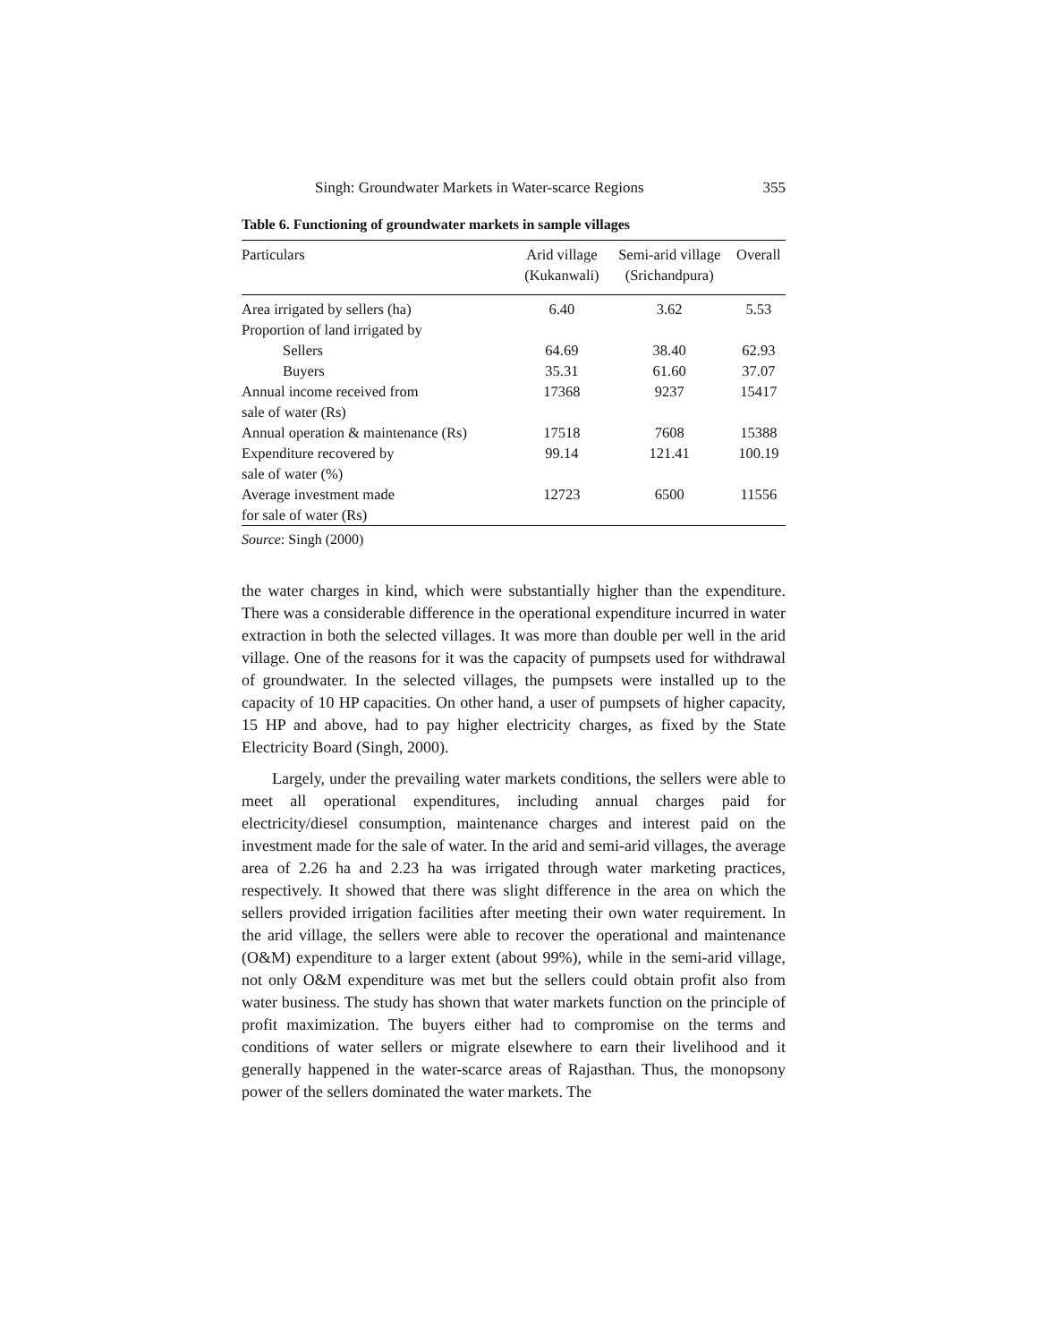Singh: Groundwater Markets in Water-scarce Regions 355
Table 6. Functioning of groundwater markets in sample villages
| Particulars | Arid village (Kukanwali) | Semi-arid village (Srichandpura) | Overall |
| --- | --- | --- | --- |
| Area irrigated by sellers (ha) | 6.40 | 3.62 | 5.53 |
| Proportion of land irrigated by | | | |
| Sellers | 64.69 | 38.40 | 62.93 |
| Buyers | 35.31 | 61.60 | 37.07 |
| Annual income received from sale of water (Rs) | 17368 | 9237 | 15417 |
| Annual operation & maintenance (Rs) | 17518 | 7608 | 15388 |
| Expenditure recovered by sale of water (%) | 99.14 | 121.41 | 100.19 |
| Average investment made for sale of water (Rs) | 12723 | 6500 | 11556 |
Source: Singh (2000)
the water charges in kind, which were substantially higher than the expenditure. There was a considerable difference in the operational expenditure incurred in water extraction in both the selected villages. It was more than double per well in the arid village. One of the reasons for it was the capacity of pumpsets used for withdrawal of groundwater. In the selected villages, the pumpsets were installed up to the capacity of 10 HP capacities. On other hand, a user of pumpsets of higher capacity, 15 HP and above, had to pay higher electricity charges, as fixed by the State Electricity Board (Singh, 2000).
Largely, under the prevailing water markets conditions, the sellers were able to meet all operational expenditures, including annual charges paid for electricity/diesel consumption, maintenance charges and interest paid on the investment made for the sale of water. In the arid and semi-arid villages, the average area of 2.26 ha and 2.23 ha was irrigated through water marketing practices, respectively. It showed that there was slight difference in the area on which the sellers provided irrigation facilities after meeting their own water requirement. In the arid village, the sellers were able to recover the operational and maintenance (O&M) expenditure to a larger extent (about 99%), while in the semi-arid village, not only O&M expenditure was met but the sellers could obtain profit also from water business. The study has shown that water markets function on the principle of profit maximization. The buyers either had to compromise on the terms and conditions of water sellers or migrate elsewhere to earn their livelihood and it generally happened in the water-scarce areas of Rajasthan. Thus, the monopsony power of the sellers dominated the water markets. The